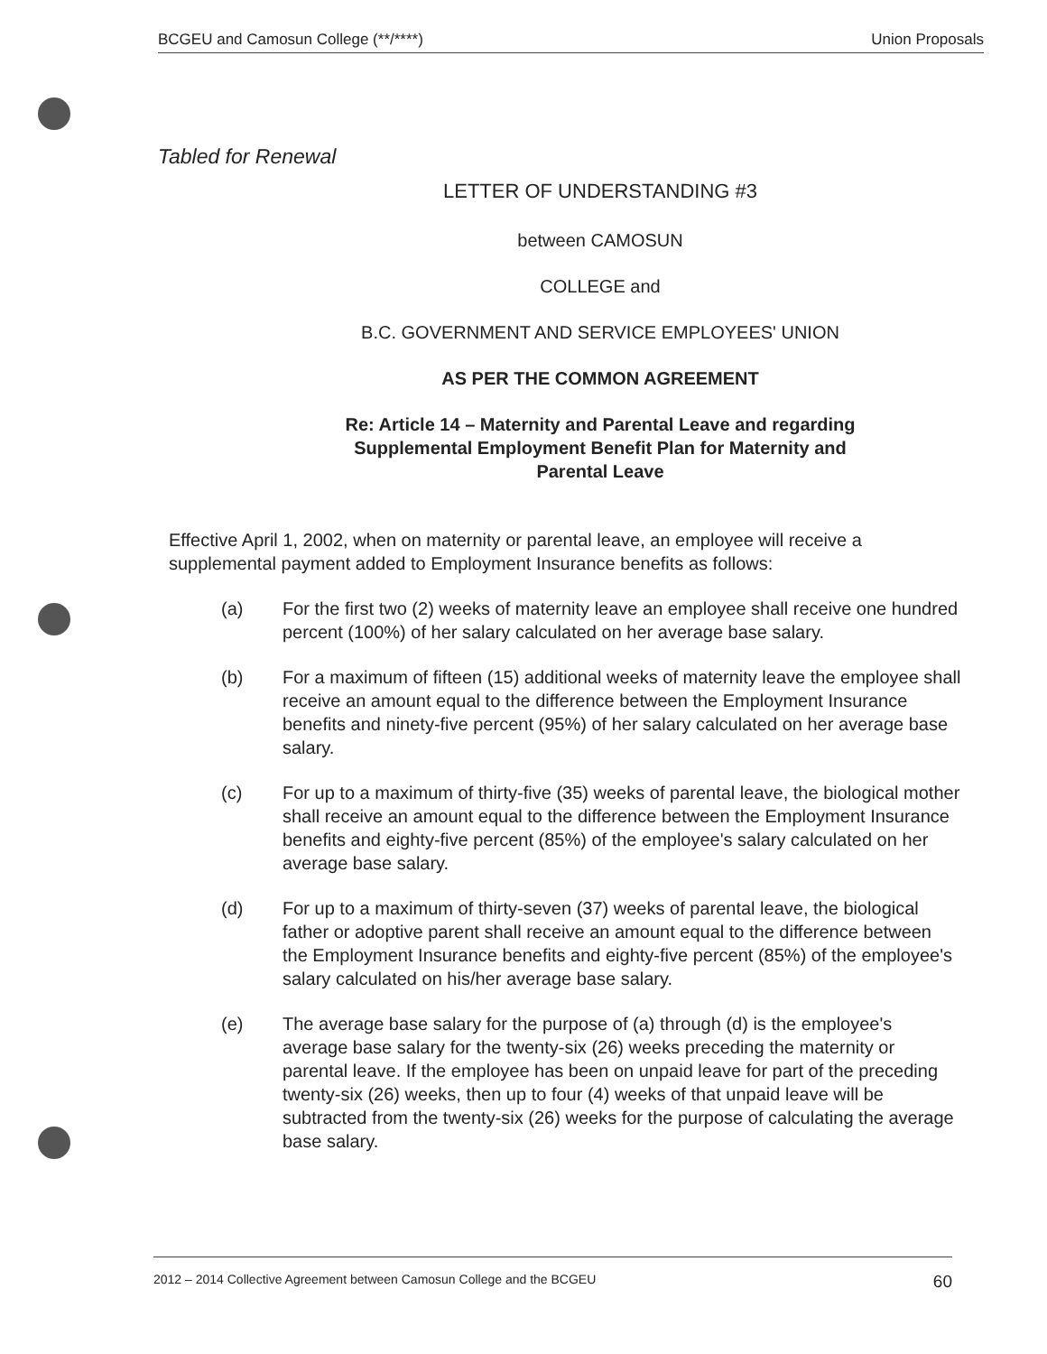BCGEU and Camosun College (**/****) Union Proposals
Tabled for Renewal
LETTER OF UNDERSTANDING #3
between CAMOSUN
COLLEGE and
B.C. GOVERNMENT AND SERVICE EMPLOYEES' UNION
AS PER THE COMMON AGREEMENT
Re: Article 14 – Maternity and Parental Leave and regarding
Supplemental Employment Benefit Plan for Maternity and
Parental Leave
Effective April 1, 2002, when on maternity or parental leave, an employee will receive a supplemental payment added to Employment Insurance benefits as follows:
(a) For the first two (2) weeks of maternity leave an employee shall receive one hundred percent (100%) of her salary calculated on her average base salary.
(b) For a maximum of fifteen (15) additional weeks of maternity leave the employee shall receive an amount equal to the difference between the Employment Insurance benefits and ninety-five percent (95%) of her salary calculated on her average base salary.
(c) For up to a maximum of thirty-five (35) weeks of parental leave, the biological mother shall receive an amount equal to the difference between the Employment Insurance benefits and eighty-five percent (85%) of the employee's salary calculated on her average base salary.
(d) For up to a maximum of thirty-seven (37) weeks of parental leave, the biological father or adoptive parent shall receive an amount equal to the difference between the Employment Insurance benefits and eighty-five percent (85%) of the employee's salary calculated on his/her average base salary.
(e) The average base salary for the purpose of (a) through (d) is the employee's average base salary for the twenty-six (26) weeks preceding the maternity or parental leave. If the employee has been on unpaid leave for part of the preceding twenty-six (26) weeks, then up to four (4) weeks of that unpaid leave will be subtracted from the twenty-six (26) weeks for the purpose of calculating the average base salary.
2012 – 2014 Collective Agreement between Camosun College and the BCGEU 60